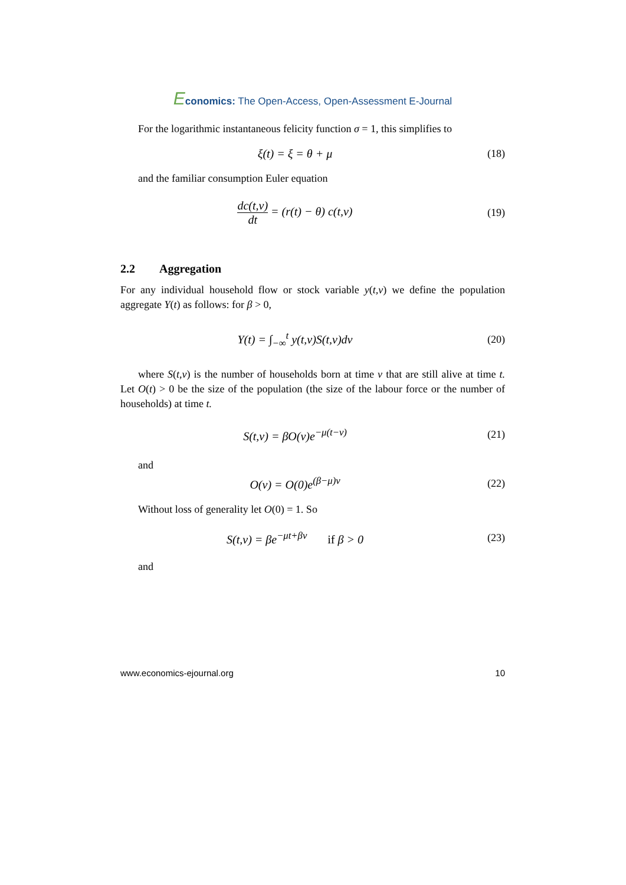Economics: The Open-Access, Open-Assessment E-Journal
For the logarithmic instantaneous felicity function σ = 1, this simplifies to
ξ(t) = ξ = θ + μ (18)
and the familiar consumption Euler equation
dc(t,v) dt = (r(t) − θ) c(t,v) (19)
2.2 Aggregation
For any individual household flow or stock variable y(t,v) we define the population aggregate Y(t) as follows: for β > 0,
Y(t) = ∫<sub>−∞</sub><sup>t</sup> y(t,v)S(t,v)dv (20)
where S(t,v) is the number of households born at time v that are still alive at time t. Let O(t) > 0 be the size of the population (the size of the labour force or the number of households) at time t.
S(t,v) = βO(v)e<sup>−μ(t−v)</sup> (21)
and
O(v) = O(0)e<sup>(β−μ)v</sup> (22)
Without loss of generality let O(0) = 1. So
S(t,v) = βe<sup>−μt+βv</sup> if β > 0
(23)
and
www.economics-ejournal.org 10